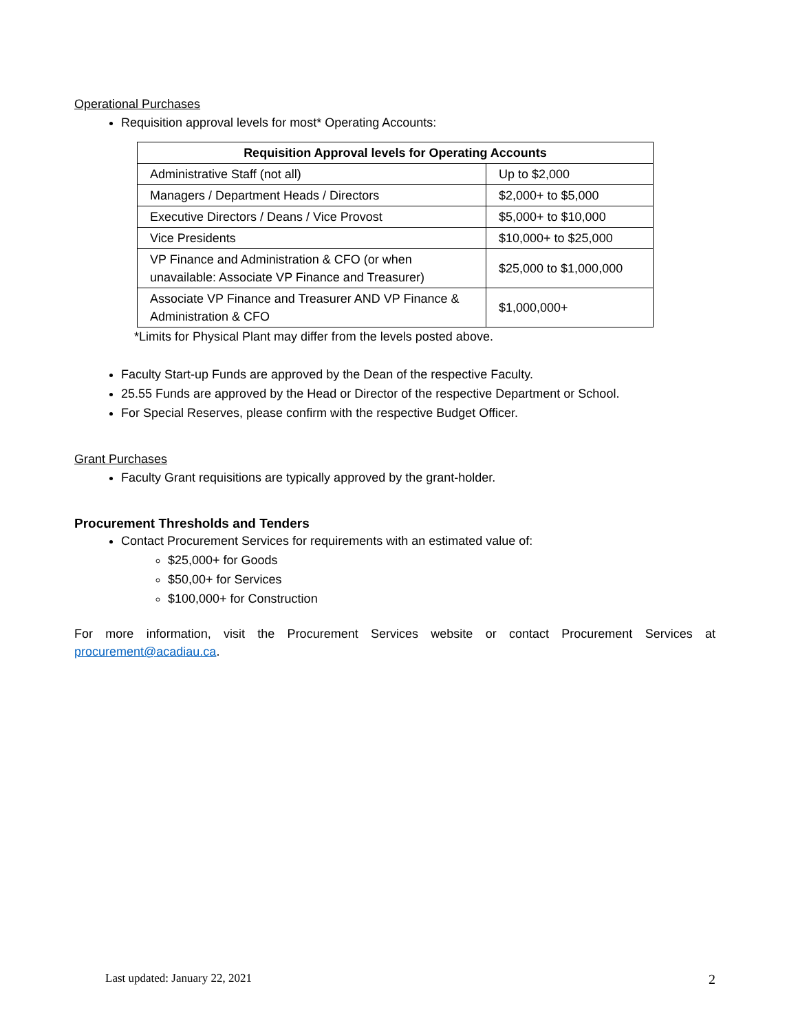Operational Purchases
Requisition approval levels for most* Operating Accounts:
| Requisition Approval levels for Operating Accounts | |
| --- | --- |
| Administrative Staff (not all) | Up to $2,000 |
| Managers / Department Heads / Directors | $2,000+ to $5,000 |
| Executive Directors / Deans / Vice Provost | $5,000+ to $10,000 |
| Vice Presidents | $10,000+ to $25,000 |
| VP Finance and Administration & CFO (or when unavailable: Associate VP Finance and Treasurer) | $25,000 to $1,000,000 |
| Associate VP Finance and Treasurer AND VP Finance & Administration & CFO | $1,000,000+ |
*Limits for Physical Plant may differ from the levels posted above.
Faculty Start-up Funds are approved by the Dean of the respective Faculty.
25.55 Funds are approved by the Head or Director of the respective Department or School.
For Special Reserves, please confirm with the respective Budget Officer.
Grant Purchases
Faculty Grant requisitions are typically approved by the grant-holder.
Procurement Thresholds and Tenders
Contact Procurement Services for requirements with an estimated value of:
$25,000+ for Goods
$50,00+ for Services
$100,000+ for Construction
For more information, visit the Procurement Services website or contact Procurement Services at procurement@acadiau.ca.
Last updated: January 22, 2021 2